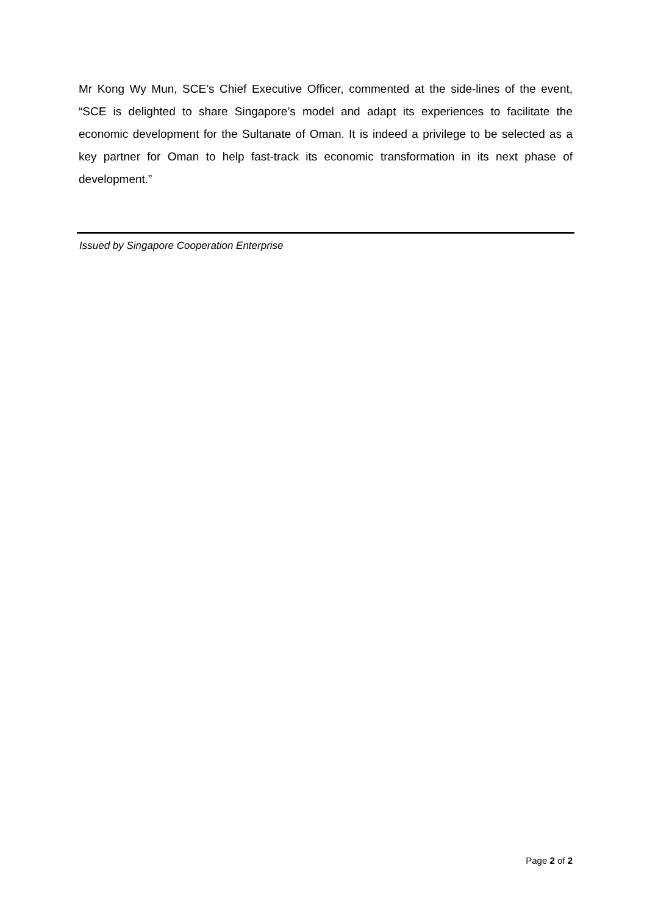Mr Kong Wy Mun, SCE’s Chief Executive Officer, commented at the side-lines of the event, “SCE is delighted to share Singapore’s model and adapt its experiences to facilitate the economic development for the Sultanate of Oman. It is indeed a privilege to be selected as a key partner for Oman to help fast-track its economic transformation in its next phase of development.”
Issued by Singapore Cooperation Enterprise
Page 2 of 2